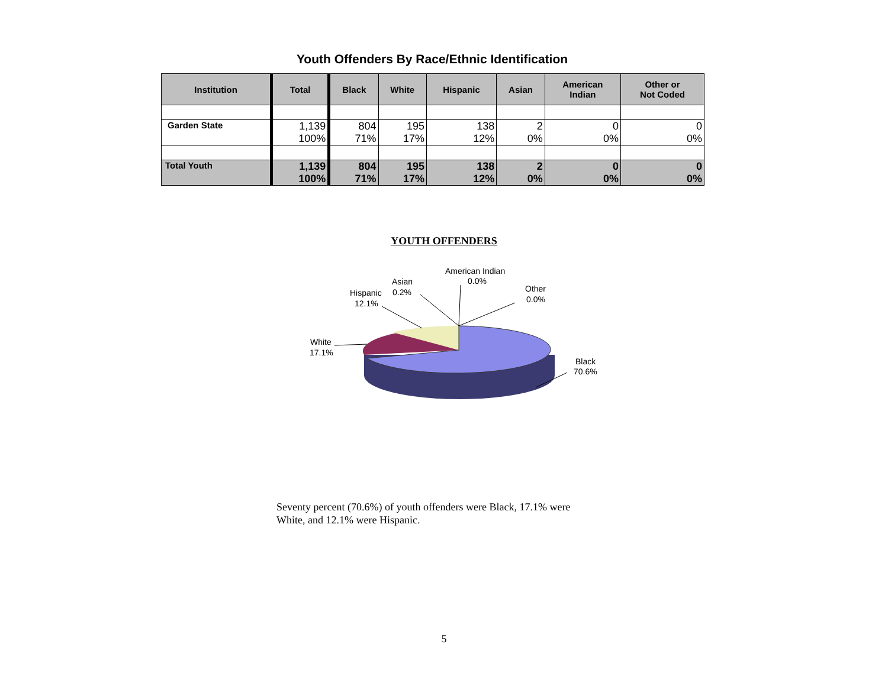Youth Offenders By Race/Ethnic Identification
| Institution | Total | Black | White | Hispanic | Asian | American Indian | Other or Not Coded |
| --- | --- | --- | --- | --- | --- | --- | --- |
| Garden State | 1,139 100% | 804 71% | 195 17% | 138 12% | 2 0% | 0 0% | 0 0% |
| Total Youth | 1,139 100% | 804 71% | 195 17% | 138 12% | 2 0% | 0 0% | 0 0% |
YOUTH OFFENDERS
American Indian
0.0%
Other
0.0%
Asian
0.2%
Hispanic
12.1%
White
17.1%
Black
70.6%
Seventy percent (70.6%) of youth offenders were Black, 17.1% were White, and 12.1% were Hispanic.
5